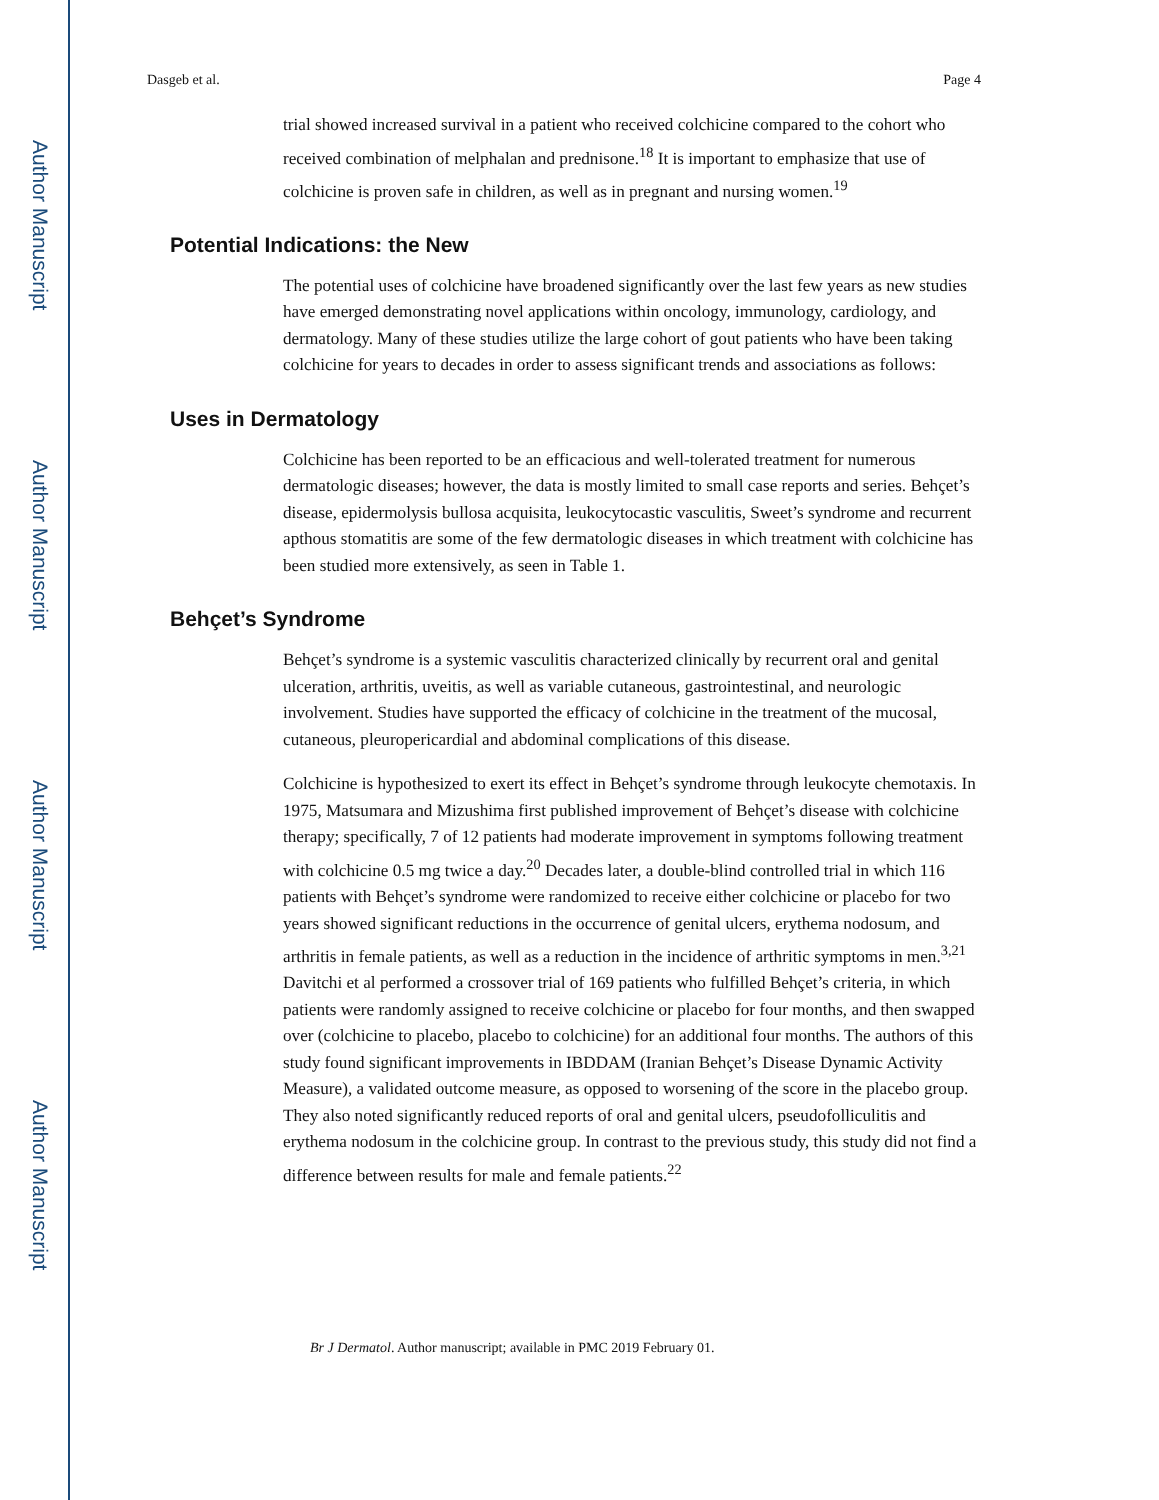Author Manuscript
Author Manuscript
Author Manuscript
Author Manuscript
Dasgeb et al. Page 4
trial showed increased survival in a patient who received colchicine compared to the cohort who received combination of melphalan and prednisone.<sup>18</sup> It is important to emphasize that use of colchicine is proven safe in children, as well as in pregnant and nursing women.<sup>19</sup>
Potential Indications: the New
The potential uses of colchicine have broadened significantly over the last few years as new studies have emerged demonstrating novel applications within oncology, immunology, cardiology, and dermatology. Many of these studies utilize the large cohort of gout patients who have been taking colchicine for years to decades in order to assess significant trends and associations as follows:
Uses in Dermatology
Colchicine has been reported to be an efficacious and well-tolerated treatment for numerous dermatologic diseases; however, the data is mostly limited to small case reports and series. Behçet’s disease, epidermolysis bullosa acquisita, leukocytocastic vasculitis, Sweet’s syndrome and recurrent apthous stomatitis are some of the few dermatologic diseases in which treatment with colchicine has been studied more extensively, as seen in Table 1.
Behçet’s Syndrome
Behçet’s syndrome is a systemic vasculitis characterized clinically by recurrent oral and genital ulceration, arthritis, uveitis, as well as variable cutaneous, gastrointestinal, and neurologic involvement. Studies have supported the efficacy of colchicine in the treatment of the mucosal, cutaneous, pleuropericardial and abdominal complications of this disease.
Colchicine is hypothesized to exert its effect in Behçet’s syndrome through leukocyte chemotaxis. In 1975, Matsumara and Mizushima first published improvement of Behçet’s disease with colchicine therapy; specifically, 7 of 12 patients had moderate improvement in symptoms following treatment with colchicine 0.5 mg twice a day.<sup>20</sup> Decades later, a double-blind controlled trial in which 116 patients with Behçet’s syndrome were randomized to receive either colchicine or placebo for two years showed significant reductions in the occurrence of genital ulcers, erythema nodosum, and arthritis in female patients, as well as a reduction in the incidence of arthritic symptoms in men.<sup>3,21</sup> Davitchi et al performed a crossover trial of 169 patients who fulfilled Behçet’s criteria, in which patients were randomly assigned to receive colchicine or placebo for four months, and then swapped over (colchicine to placebo, placebo to colchicine) for an additional four months. The authors of this study found significant improvements in IBDDAM (Iranian Behçet’s Disease Dynamic Activity Measure), a validated outcome measure, as opposed to worsening of the score in the placebo group. They also noted significantly reduced reports of oral and genital ulcers, pseudofolliculitis and erythema nodosum in the colchicine group. In contrast to the previous study, this study did not find a difference between results for male and female patients.<sup>22</sup>
Br J Dermatol. Author manuscript; available in PMC 2019 February 01.